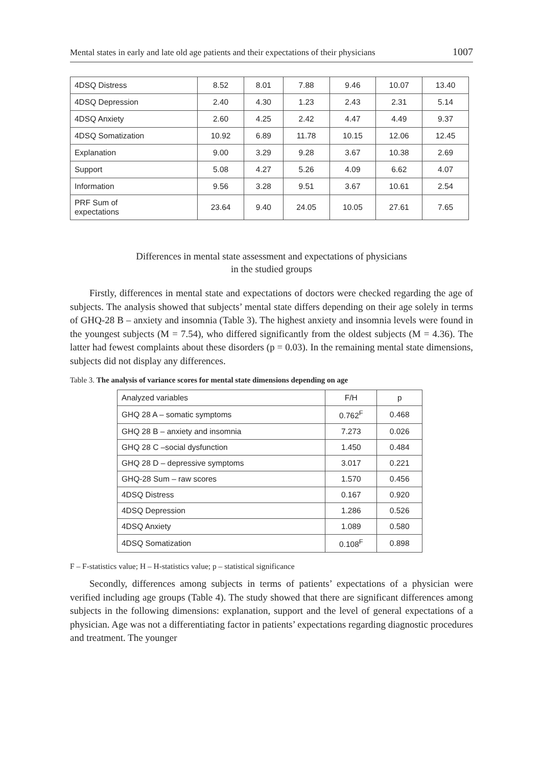Mental states in early and late old age patients and their expectations of their physicians 1007
| 4DSQ Distress | 8.52 | 8.01 | 7.88 | 9.46 | 10.07 | 13.40 |
| 4DSQ Depression | 2.40 | 4.30 | 1.23 | 2.43 | 2.31 | 5.14 |
| 4DSQ Anxiety | 2.60 | 4.25 | 2.42 | 4.47 | 4.49 | 9.37 |
| 4DSQ Somatization | 10.92 | 6.89 | 11.78 | 10.15 | 12.06 | 12.45 |
| Explanation | 9.00 | 3.29 | 9.28 | 3.67 | 10.38 | 2.69 |
| Support | 5.08 | 4.27 | 5.26 | 4.09 | 6.62 | 4.07 |
| Information | 9.56 | 3.28 | 9.51 | 3.67 | 10.61 | 2.54 |
| PRF Sum of expectations | 23.64 | 9.40 | 24.05 | 10.05 | 27.61 | 7.65 |
Differences in mental state assessment and expectations of physicians
in the studied groups
Firstly, differences in mental state and expectations of doctors were checked regarding the age of subjects. The analysis showed that subjects’ mental state differs depending on their age solely in terms of GHQ-28 B – anxiety and insomnia (Table 3). The highest anxiety and insomnia levels were found in the youngest subjects (M = 7.54), who differed significantly from the oldest subjects (M = 4.36). The latter had fewest complaints about these disorders (p = 0.03). In the remaining mental state dimensions, subjects did not display any differences.
Table 3. The analysis of variance scores for mental state dimensions depending on age
| Analyzed variables | F/H | p |
| --- | --- | --- |
| GHQ 28 A – somatic symptoms | 0.762<sup>F</sup> | 0.468 |
| GHQ 28 B – anxiety and insomnia | 7.273 | 0.026 |
| GHQ 28 C –social dysfunction | 1.450 | 0.484 |
| GHQ 28 D – depressive symptoms | 3.017 | 0.221 |
| GHQ-28 Sum – raw scores | 1.570 | 0.456 |
| 4DSQ Distress | 0.167 | 0.920 |
| 4DSQ Depression | 1.286 | 0.526 |
| 4DSQ Anxiety | 1.089 | 0.580 |
| 4DSQ Somatization | 0.108<sup>F</sup> | 0.898 |
F – F-statistics value; H – H-statistics value; p – statistical significance
Secondly, differences among subjects in terms of patients’ expectations of a physician were verified including age groups (Table 4). The study showed that there are significant differences among subjects in the following dimensions: explanation, support and the level of general expectations of a physician. Age was not a differentiating factor in patients’ expectations regarding diagnostic procedures and treatment. The younger